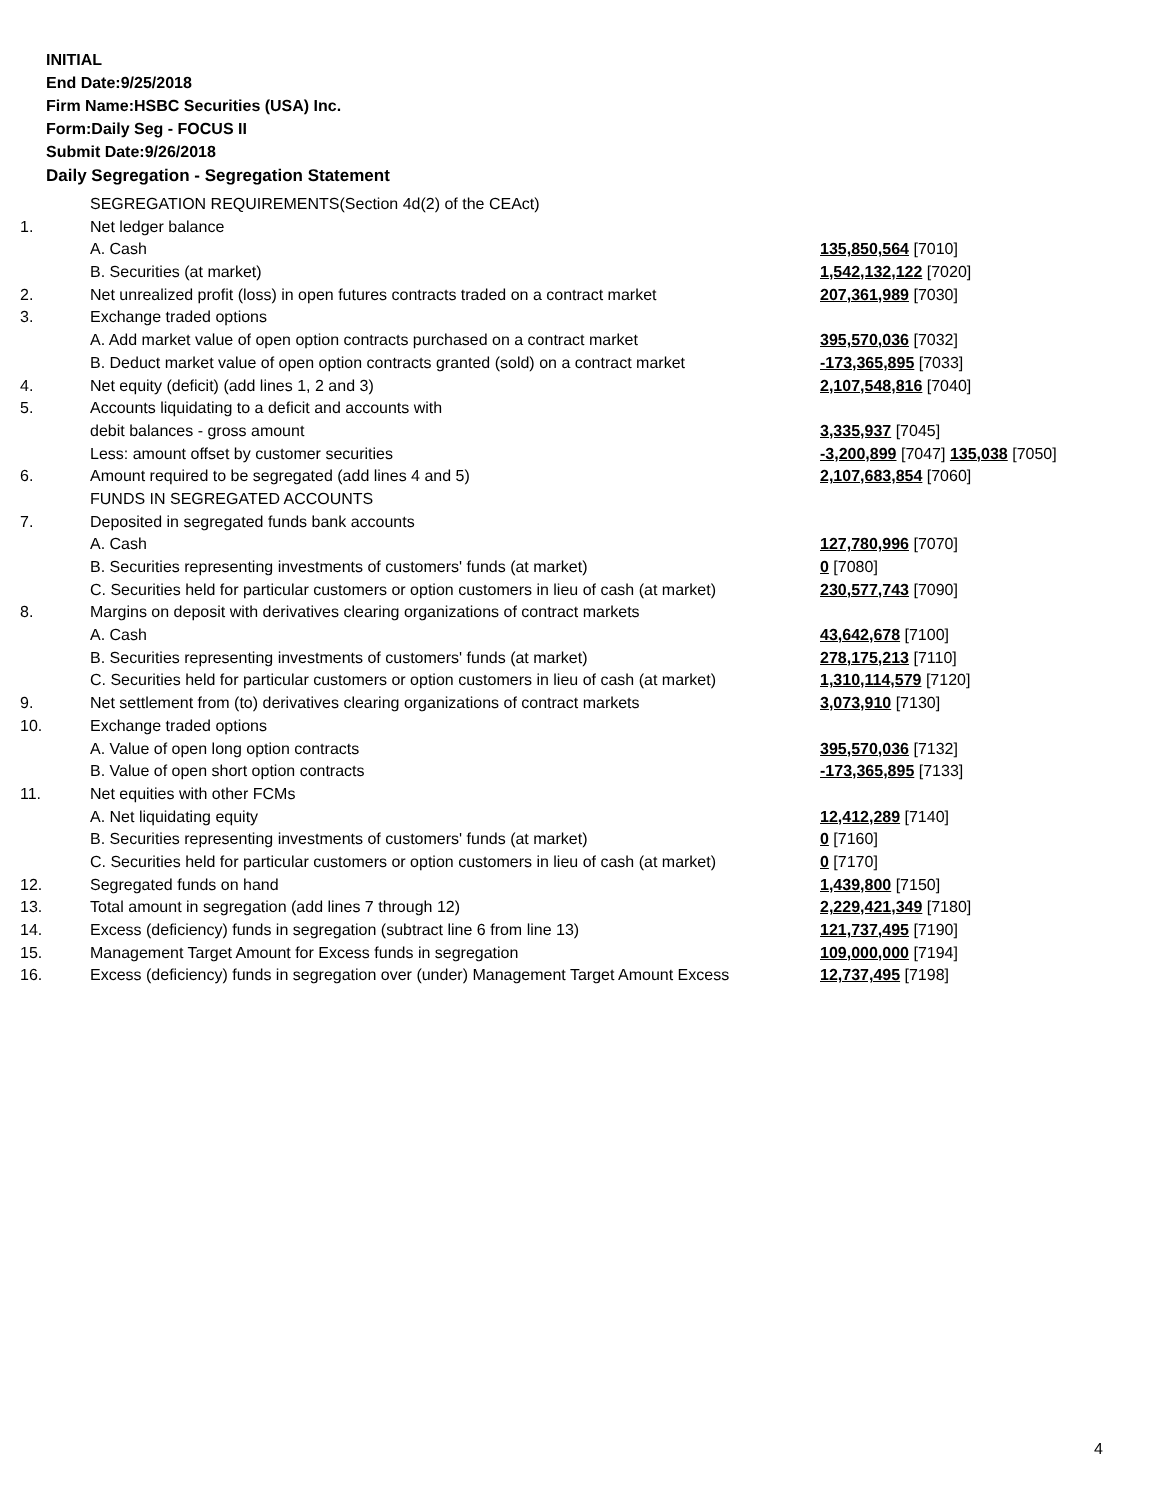INITIAL
End Date:9/25/2018
Firm Name:HSBC Securities (USA) Inc.
Form:Daily Seg - FOCUS II
Submit Date:9/26/2018
Daily Segregation - Segregation Statement
| | SEGREGATION REQUIREMENTS(Section 4d(2) of the CEAct) | |
| 1. | Net ledger balance | |
| | A. Cash | 135,850,564 [7010] |
| | B. Securities (at market) | 1,542,132,122 [7020] |
| 2. | Net unrealized profit (loss) in open futures contracts traded on a contract market | 207,361,989 [7030] |
| 3. | Exchange traded options | |
| | A. Add market value of open option contracts purchased on a contract market | 395,570,036 [7032] |
| | B. Deduct market value of open option contracts granted (sold) on a contract market | -173,365,895 [7033] |
| 4. | Net equity (deficit) (add lines 1, 2 and 3) | 2,107,548,816 [7040] |
| 5. | Accounts liquidating to a deficit and accounts with | |
| | debit balances - gross amount | 3,335,937 [7045] |
| | Less: amount offset by customer securities | -3,200,899 [7047] 135,038 [7050] |
| 6. | Amount required to be segregated (add lines 4 and 5) | 2,107,683,854 [7060] |
| | FUNDS IN SEGREGATED ACCOUNTS | |
| 7. | Deposited in segregated funds bank accounts | |
| | A. Cash | 127,780,996 [7070] |
| | B. Securities representing investments of customers' funds (at market) | 0 [7080] |
| | C. Securities held for particular customers or option customers in lieu of cash (at market) | 230,577,743 [7090] |
| 8. | Margins on deposit with derivatives clearing organizations of contract markets | |
| | A. Cash | 43,642,678 [7100] |
| | B. Securities representing investments of customers' funds (at market) | 278,175,213 [7110] |
| | C. Securities held for particular customers or option customers in lieu of cash (at market) | 1,310,114,579 [7120] |
| 9. | Net settlement from (to) derivatives clearing organizations of contract markets | 3,073,910 [7130] |
| 10. | Exchange traded options | |
| | A. Value of open long option contracts | 395,570,036 [7132] |
| | B. Value of open short option contracts | -173,365,895 [7133] |
| 11. | Net equities with other FCMs | |
| | A. Net liquidating equity | 12,412,289 [7140] |
| | B. Securities representing investments of customers' funds (at market) | 0 [7160] |
| | C. Securities held for particular customers or option customers in lieu of cash (at market) | 0 [7170] |
| 12. | Segregated funds on hand | 1,439,800 [7150] |
| 13. | Total amount in segregation (add lines 7 through 12) | 2,229,421,349 [7180] |
| 14. | Excess (deficiency) funds in segregation (subtract line 6 from line 13) | 121,737,495 [7190] |
| 15. | Management Target Amount for Excess funds in segregation | 109,000,000 [7194] |
| 16. | Excess (deficiency) funds in segregation over (under) Management Target Amount Excess | 12,737,495 [7198] |
4